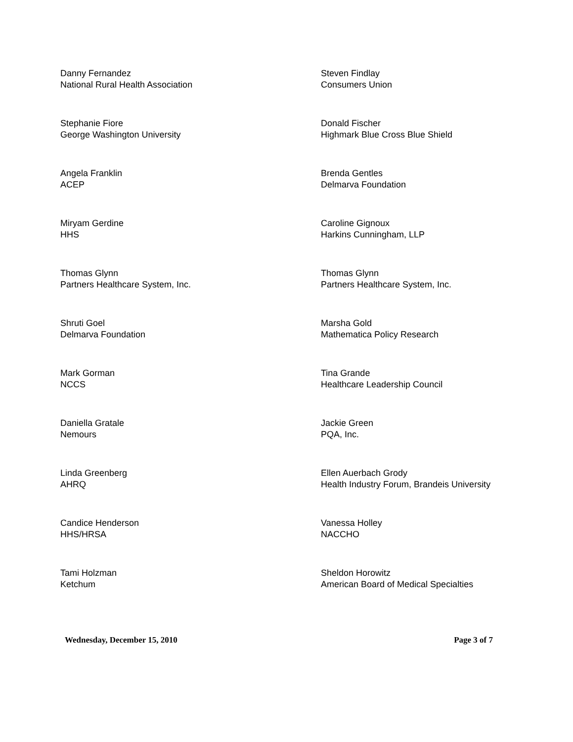Danny Fernandez
National Rural Health Association
Steven Findlay
Consumers Union
Stephanie Fiore
George Washington University
Donald Fischer
Highmark Blue Cross Blue Shield
Angela Franklin
ACEP
Brenda Gentles
Delmarva Foundation
Miryam Gerdine
HHS
Caroline Gignoux
Harkins Cunningham, LLP
Thomas Glynn
Partners Healthcare System, Inc.
Thomas Glynn
Partners Healthcare System, Inc.
Shruti Goel
Delmarva Foundation
Marsha Gold
Mathematica Policy Research
Mark Gorman
NCCS
Tina Grande
Healthcare Leadership Council
Daniella Gratale
Nemours
Jackie Green
PQA, Inc.
Linda Greenberg
AHRQ
Ellen Auerbach Grody
Health Industry Forum, Brandeis University
Candice Henderson
HHS/HRSA
Vanessa Holley
NACCHO
Tami Holzman
Ketchum
Sheldon Horowitz
American Board of Medical Specialties
Wednesday, December 15, 2010 Page 3 of 7